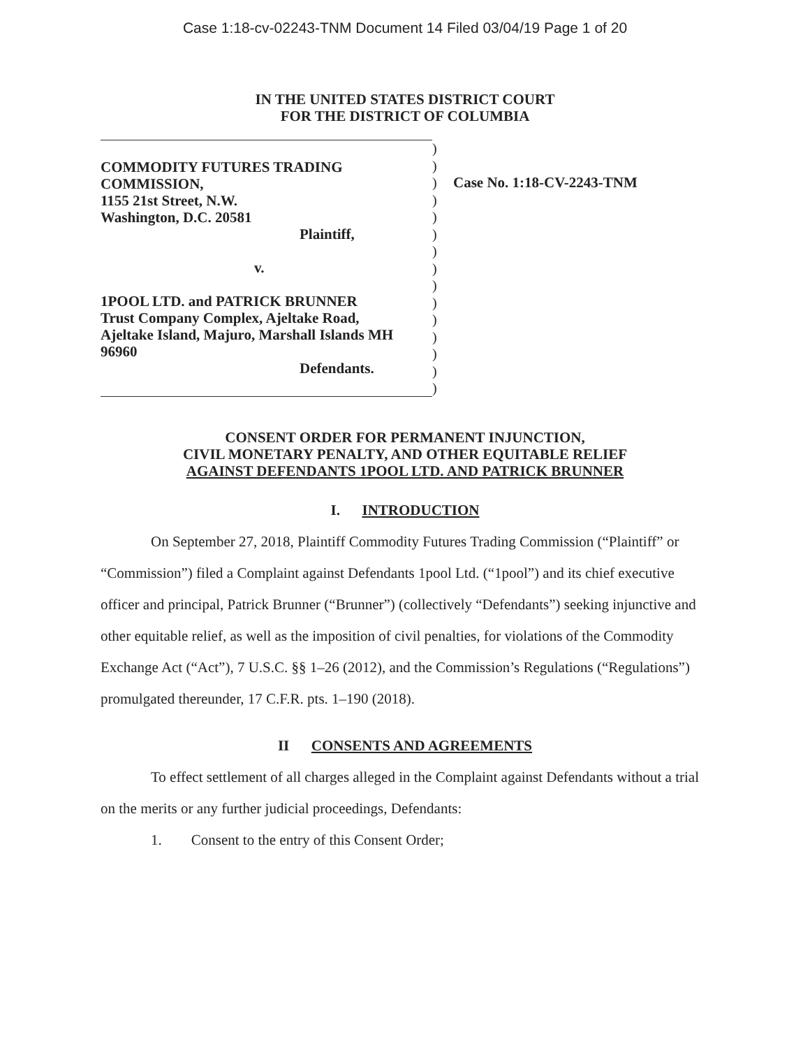Case 1:18-cv-02243-TNM Document 14 Filed 03/04/19 Page 1 of 20
IN THE UNITED STATES DISTRICT COURT
FOR THE DISTRICT OF COLUMBIA
COMMODITY FUTURES TRADING
COMMISSION,
1155 21st Street, N.W.
Washington, D.C. 20581
Plaintiff,
v.
1POOL LTD. and PATRICK BRUNNER
Trust Company Complex, Ajeltake Road,
Ajeltake Island, Majuro, Marshall Islands MH
96960
Defendants.
)
)
)
)
)
)
)
)
)
)
)
)
)
)
)
Case No. 1:18-CV-2243-TNM
CONSENT ORDER FOR PERMANENT INJUNCTION,
CIVIL MONETARY PENALTY, AND OTHER EQUITABLE RELIEF
AGAINST DEFENDANTS 1POOL LTD. AND PATRICK BRUNNER
I. INTRODUCTION
On September 27, 2018, Plaintiff Commodity Futures Trading Commission (“Plaintiff” or “Commission”) filed a Complaint against Defendants 1pool Ltd. (“1pool”) and its chief executive officer and principal, Patrick Brunner (“Brunner”) (collectively “Defendants”) seeking injunctive and other equitable relief, as well as the imposition of civil penalties, for violations of the Commodity Exchange Act (“Act”), 7 U.S.C. §§ 1–26 (2012), and the Commission’s Regulations (“Regulations”) promulgated thereunder, 17 C.F.R. pts. 1–190 (2018).
II CONSENTS AND AGREEMENTS
To effect settlement of all charges alleged in the Complaint against Defendants without a trial on the merits or any further judicial proceedings, Defendants:
1. Consent to the entry of this Consent Order;